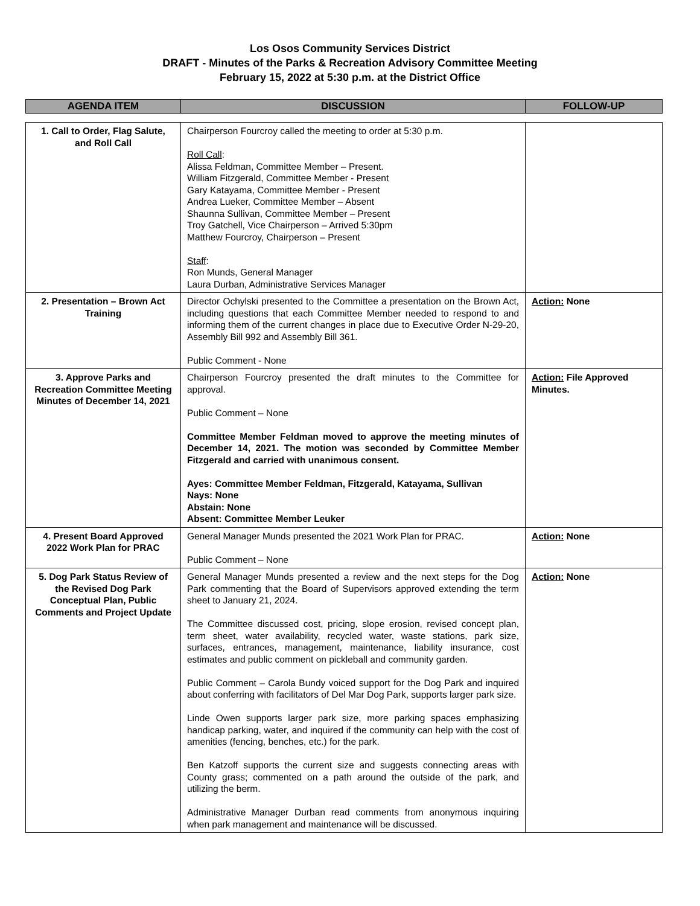Los Osos Community Services District
DRAFT - Minutes of the Parks & Recreation Advisory Committee Meeting
February 15, 2022 at 5:30 p.m. at the District Office
| AGENDA ITEM | DISCUSSION | FOLLOW-UP |
| --- | --- | --- |
| 1. Call to Order, Flag Salute, and Roll Call | Chairperson Fourcroy called the meeting to order at 5:30 p.m. Roll Call : Alissa Feldman, Committee Member – Present. William Fitzgerald, Committee Member - Present Gary Katayama, Committee Member - Present Andrea Lueker, Committee Member – Absent Shaunna Sullivan, Committee Member – Present Troy Gatchell, Vice Chairperson – Arrived 5:30pm Matthew Fourcroy, Chairperson – Present Staff : Ron Munds, General Manager Laura Durban, Administrative Services Manager | |
| 2. Presentation – Brown Act Training | Director Ochylski presented to the Committee a presentation on the Brown Act, including questions that each Committee Member needed to respond to and informing them of the current changes in place due to Executive Order N-29-20, Assembly Bill 992 and Assembly Bill 361. Public Comment - None | Action: None |
| 3. Approve Parks and Recreation Committee Meeting Minutes of December 14, 2021 | Chairperson Fourcroy presented the draft minutes to the Committee for approval. Public Comment – None Committee Member Feldman moved to approve the meeting minutes of December 14, 2021. The motion was seconded by Committee Member Fitzgerald and carried with unanimous consent. Ayes: Committee Member Feldman, Fitzgerald, Katayama, Sullivan Nays: None Abstain: None Absent: Committee Member Leuker | Action: File Approved Minutes. |
| 4. Present Board Approved 2022 Work Plan for PRAC | General Manager Munds presented the 2021 Work Plan for PRAC. Public Comment – None | Action: None |
| 5. Dog Park Status Review of the Revised Dog Park Conceptual Plan, Public Comments and Project Update | General Manager Munds presented a review and the next steps for the Dog Park commenting that the Board of Supervisors approved extending the term sheet to January 21, 2024. The Committee discussed cost, pricing, slope erosion, revised concept plan, term sheet, water availability, recycled water, waste stations, park size, surfaces, entrances, management, maintenance, liability insurance, cost estimates and public comment on pickleball and community garden. Public Comment – Carola Bundy voiced support for the Dog Park and inquired about conferring with facilitators of Del Mar Dog Park, supports larger park size. Linde Owen supports larger park size, more parking spaces emphasizing handicap parking, water, and inquired if the community can help with the cost of amenities (fencing, benches, etc.) for the park. Ben Katzoff supports the current size and suggests connecting areas with County grass; commented on a path around the outside of the park, and utilizing the berm. Administrative Manager Durban read comments from anonymous inquiring when park management and maintenance will be discussed. | Action: None |